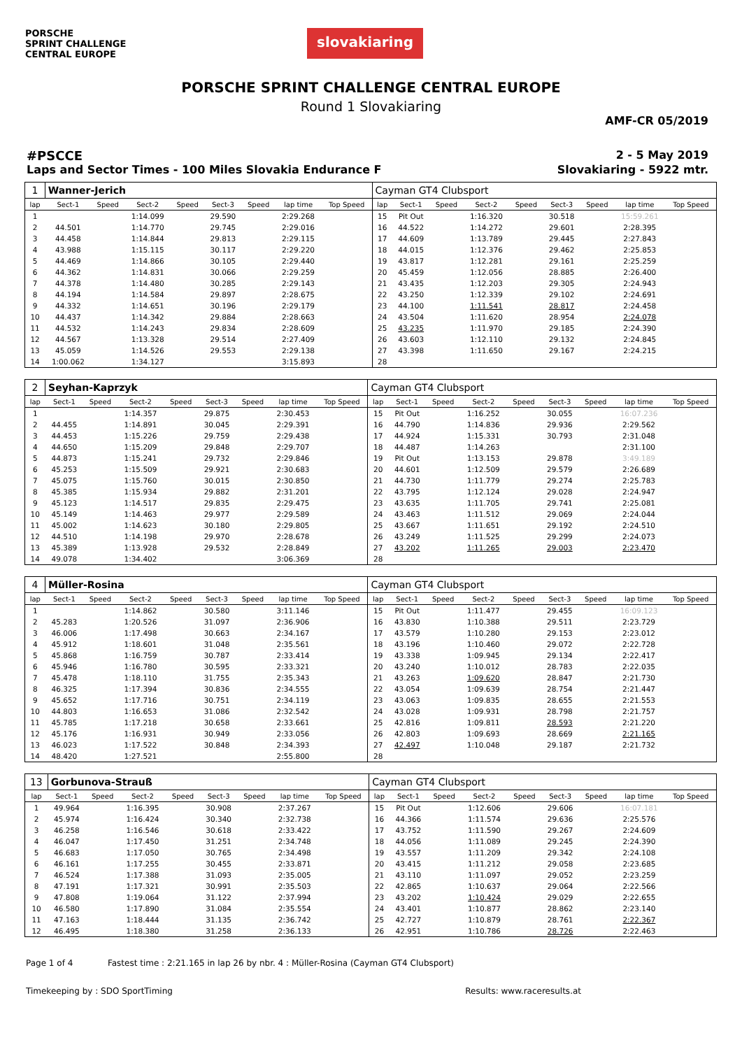PORSCHE
SPRINT CHALLENGE
CENTRAL EUROPE
slovakiaring
PORSCHE SPRINT CHALLENGE CENTRAL EUROPE
Round 1 Slovakiaring
AMF-CR 05/2019
#PSCCE 2 - 5 May 2019
Laps and Sector Times - 100 Miles Slovakia Endurance F Slovakiaring - 5922 mtr.
| 1 | Wanner-Jerich | | | | | | | | Cayman GT4 Clubsport | | | | | | | | |
| lap | Sect-1 | Speed | Sect-2 | Speed | Sect-3 | Speed | lap time | Top Speed | lap | Sect-1 | Speed | Sect-2 | Speed | Sect-3 | Speed | lap time | Top Speed |
| 1 | | | 1:14.099 | | 29.590 | | 2:29.268 | | 15 | Pit Out | | 1:16.320 | | 30.518 | | 15:59.261 | |
| 2 | 44.501 | | 1:14.770 | | 29.745 | | 2:29.016 | | 16 | 44.522 | | 1:14.272 | | 29.601 | | 2:28.395 | |
| 3 | 44.458 | | 1:14.844 | | 29.813 | | 2:29.115 | | 17 | 44.609 | | 1:13.789 | | 29.445 | | 2:27.843 | |
| 4 | 43.988 | | 1:15.115 | | 30.117 | | 2:29.220 | | 18 | 44.015 | | 1:12.376 | | 29.462 | | 2:25.853 | |
| 5 | 44.469 | | 1:14.866 | | 30.105 | | 2:29.440 | | 19 | 43.817 | | 1:12.281 | | 29.161 | | 2:25.259 | |
| 6 | 44.362 | | 1:14.831 | | 30.066 | | 2:29.259 | | 20 | 45.459 | | 1:12.056 | | 28.885 | | 2:26.400 | |
| 7 | 44.378 | | 1:14.480 | | 30.285 | | 2:29.143 | | 21 | 43.435 | | 1:12.203 | | 29.305 | | 2:24.943 | |
| 8 | 44.194 | | 1:14.584 | | 29.897 | | 2:28.675 | | 22 | 43.250 | | 1:12.339 | | 29.102 | | 2:24.691 | |
| 9 | 44.332 | | 1:14.651 | | 30.196 | | 2:29.179 | | 23 | 44.100 | | 1:11.541 | | 28.817 | | 2:24.458 | |
| 10 | 44.437 | | 1:14.342 | | 29.884 | | 2:28.663 | | 24 | 43.504 | | 1:11.620 | | 28.954 | | 2:24.078 | |
| 11 | 44.532 | | 1:14.243 | | 29.834 | | 2:28.609 | | 25 | 43.235 | | 1:11.970 | | 29.185 | | 2:24.390 | |
| 12 | 44.567 | | 1:13.328 | | 29.514 | | 2:27.409 | | 26 | 43.603 | | 1:12.110 | | 29.132 | | 2:24.845 | |
| 13 | 45.059 | | 1:14.526 | | 29.553 | | 2:29.138 | | 27 | 43.398 | | 1:11.650 | | 29.167 | | 2:24.215 | |
| 14 | 1:00.062 | | 1:34.127 | | | | 3:15.893 | | 28 | | | | | | | | |
| 2 | Seyhan-Kaprzyk | | | | | | | | Cayman GT4 Clubsport | | | | | | | | |
| lap | Sect-1 | Speed | Sect-2 | Speed | Sect-3 | Speed | lap time | Top Speed | lap | Sect-1 | Speed | Sect-2 | Speed | Sect-3 | Speed | lap time | Top Speed |
| 1 | | | 1:14.357 | | 29.875 | | 2:30.453 | | 15 | Pit Out | | 1:16.252 | | 30.055 | | 16:07.236 | |
| 2 | 44.455 | | 1:14.891 | | 30.045 | | 2:29.391 | | 16 | 44.790 | | 1:14.836 | | 29.936 | | 2:29.562 | |
| 3 | 44.453 | | 1:15.226 | | 29.759 | | 2:29.438 | | 17 | 44.924 | | 1:15.331 | | 30.793 | | 2:31.048 | |
| 4 | 44.650 | | 1:15.209 | | 29.848 | | 2:29.707 | | 18 | 44.487 | | 1:14.263 | | | | 2:31.100 | |
| 5 | 44.873 | | 1:15.241 | | 29.732 | | 2:29.846 | | 19 | Pit Out | | 1:13.153 | | 29.878 | | 3:49.189 | |
| 6 | 45.253 | | 1:15.509 | | 29.921 | | 2:30.683 | | 20 | 44.601 | | 1:12.509 | | 29.579 | | 2:26.689 | |
| 7 | 45.075 | | 1:15.760 | | 30.015 | | 2:30.850 | | 21 | 44.730 | | 1:11.779 | | 29.274 | | 2:25.783 | |
| 8 | 45.385 | | 1:15.934 | | 29.882 | | 2:31.201 | | 22 | 43.795 | | 1:12.124 | | 29.028 | | 2:24.947 | |
| 9 | 45.123 | | 1:14.517 | | 29.835 | | 2:29.475 | | 23 | 43.635 | | 1:11.705 | | 29.741 | | 2:25.081 | |
| 10 | 45.149 | | 1:14.463 | | 29.977 | | 2:29.589 | | 24 | 43.463 | | 1:11.512 | | 29.069 | | 2:24.044 | |
| 11 | 45.002 | | 1:14.623 | | 30.180 | | 2:29.805 | | 25 | 43.667 | | 1:11.651 | | 29.192 | | 2:24.510 | |
| 12 | 44.510 | | 1:14.198 | | 29.970 | | 2:28.678 | | 26 | 43.249 | | 1:11.525 | | 29.299 | | 2:24.073 | |
| 13 | 45.389 | | 1:13.928 | | 29.532 | | 2:28.849 | | 27 | 43.202 | | 1:11.265 | | 29.003 | | 2:23.470 | |
| 14 | 49.078 | | 1:34.402 | | | | 3:06.369 | | 28 | | | | | | | | |
| 4 | Müller-Rosina | | | | | | | | Cayman GT4 Clubsport | | | | | | | | |
| lap | Sect-1 | Speed | Sect-2 | Speed | Sect-3 | Speed | lap time | Top Speed | lap | Sect-1 | Speed | Sect-2 | Speed | Sect-3 | Speed | lap time | Top Speed |
| 1 | | | 1:14.862 | | 30.580 | | 3:11.146 | | 15 | Pit Out | | 1:11.477 | | 29.455 | | 16:09.123 | |
| 2 | 45.283 | | 1:20.526 | | 31.097 | | 2:36.906 | | 16 | 43.830 | | 1:10.388 | | 29.511 | | 2:23.729 | |
| 3 | 46.006 | | 1:17.498 | | 30.663 | | 2:34.167 | | 17 | 43.579 | | 1:10.280 | | 29.153 | | 2:23.012 | |
| 4 | 45.912 | | 1:18.601 | | 31.048 | | 2:35.561 | | 18 | 43.196 | | 1:10.460 | | 29.072 | | 2:22.728 | |
| 5 | 45.868 | | 1:16.759 | | 30.787 | | 2:33.414 | | 19 | 43.338 | | 1:09.945 | | 29.134 | | 2:22.417 | |
| 6 | 45.946 | | 1:16.780 | | 30.595 | | 2:33.321 | | 20 | 43.240 | | 1:10.012 | | 28.783 | | 2:22.035 | |
| 7 | 45.478 | | 1:18.110 | | 31.755 | | 2:35.343 | | 21 | 43.263 | | 1:09.620 | | 28.847 | | 2:21.730 | |
| 8 | 46.325 | | 1:17.394 | | 30.836 | | 2:34.555 | | 22 | 43.054 | | 1:09.639 | | 28.754 | | 2:21.447 | |
| 9 | 45.652 | | 1:17.716 | | 30.751 | | 2:34.119 | | 23 | 43.063 | | 1:09.835 | | 28.655 | | 2:21.553 | |
| 10 | 44.803 | | 1:16.653 | | 31.086 | | 2:32.542 | | 24 | 43.028 | | 1:09.931 | | 28.798 | | 2:21.757 | |
| 11 | 45.785 | | 1:17.218 | | 30.658 | | 2:33.661 | | 25 | 42.816 | | 1:09.811 | | 28.593 | | 2:21.220 | |
| 12 | 45.176 | | 1:16.931 | | 30.949 | | 2:33.056 | | 26 | 42.803 | | 1:09.693 | | 28.669 | | 2:21.165 | |
| 13 | 46.023 | | 1:17.522 | | 30.848 | | 2:34.393 | | 27 | 42.497 | | 1:10.048 | | 29.187 | | 2:21.732 | |
| 14 | 48.420 | | 1:27.521 | | | | 2:55.800 | | 28 | | | | | | | | |
| 13 | Gorbunova-Strauß | | | | | | | | Cayman GT4 Clubsport | | | | | | | | |
| lap | Sect-1 | Speed | Sect-2 | Speed | Sect-3 | Speed | lap time | Top Speed | lap | Sect-1 | Speed | Sect-2 | Speed | Sect-3 | Speed | lap time | Top Speed |
| 1 | 49.964 | | 1:16.395 | | 30.908 | | 2:37.267 | | 15 | Pit Out | | 1:12.606 | | 29.606 | | 16:07.181 | |
| 2 | 45.974 | | 1:16.424 | | 30.340 | | 2:32.738 | | 16 | 44.366 | | 1:11.574 | | 29.636 | | 2:25.576 | |
| 3 | 46.258 | | 1:16.546 | | 30.618 | | 2:33.422 | | 17 | 43.752 | | 1:11.590 | | 29.267 | | 2:24.609 | |
| 4 | 46.047 | | 1:17.450 | | 31.251 | | 2:34.748 | | 18 | 44.056 | | 1:11.089 | | 29.245 | | 2:24.390 | |
| 5 | 46.683 | | 1:17.050 | | 30.765 | | 2:34.498 | | 19 | 43.557 | | 1:11.209 | | 29.342 | | 2:24.108 | |
| 6 | 46.161 | | 1:17.255 | | 30.455 | | 2:33.871 | | 20 | 43.415 | | 1:11.212 | | 29.058 | | 2:23.685 | |
| 7 | 46.524 | | 1:17.388 | | 31.093 | | 2:35.005 | | 21 | 43.110 | | 1:11.097 | | 29.052 | | 2:23.259 | |
| 8 | 47.191 | | 1:17.321 | | 30.991 | | 2:35.503 | | 22 | 42.865 | | 1:10.637 | | 29.064 | | 2:22.566 | |
| 9 | 47.808 | | 1:19.064 | | 31.122 | | 2:37.994 | | 23 | 43.202 | | 1:10.424 | | 29.029 | | 2:22.655 | |
| 10 | 46.580 | | 1:17.890 | | 31.084 | | 2:35.554 | | 24 | 43.401 | | 1:10.877 | | 28.862 | | 2:23.140 | |
| 11 | 47.163 | | 1:18.444 | | 31.135 | | 2:36.742 | | 25 | 42.727 | | 1:10.879 | | 28.761 | | 2:22.367 | |
| 12 | 46.495 | | 1:18.380 | | 31.258 | | 2:36.133 | | 26 | 42.951 | | 1:10.786 | | 28.726 | | 2:22.463 | |
Page 1 of 4 Fastest time : 2:21.165 in lap 26 by nbr. 4 : Müller-Rosina (Cayman GT4 Clubsport)
Timekeeping by : SDO SportTiming Results: www.raceresults.at